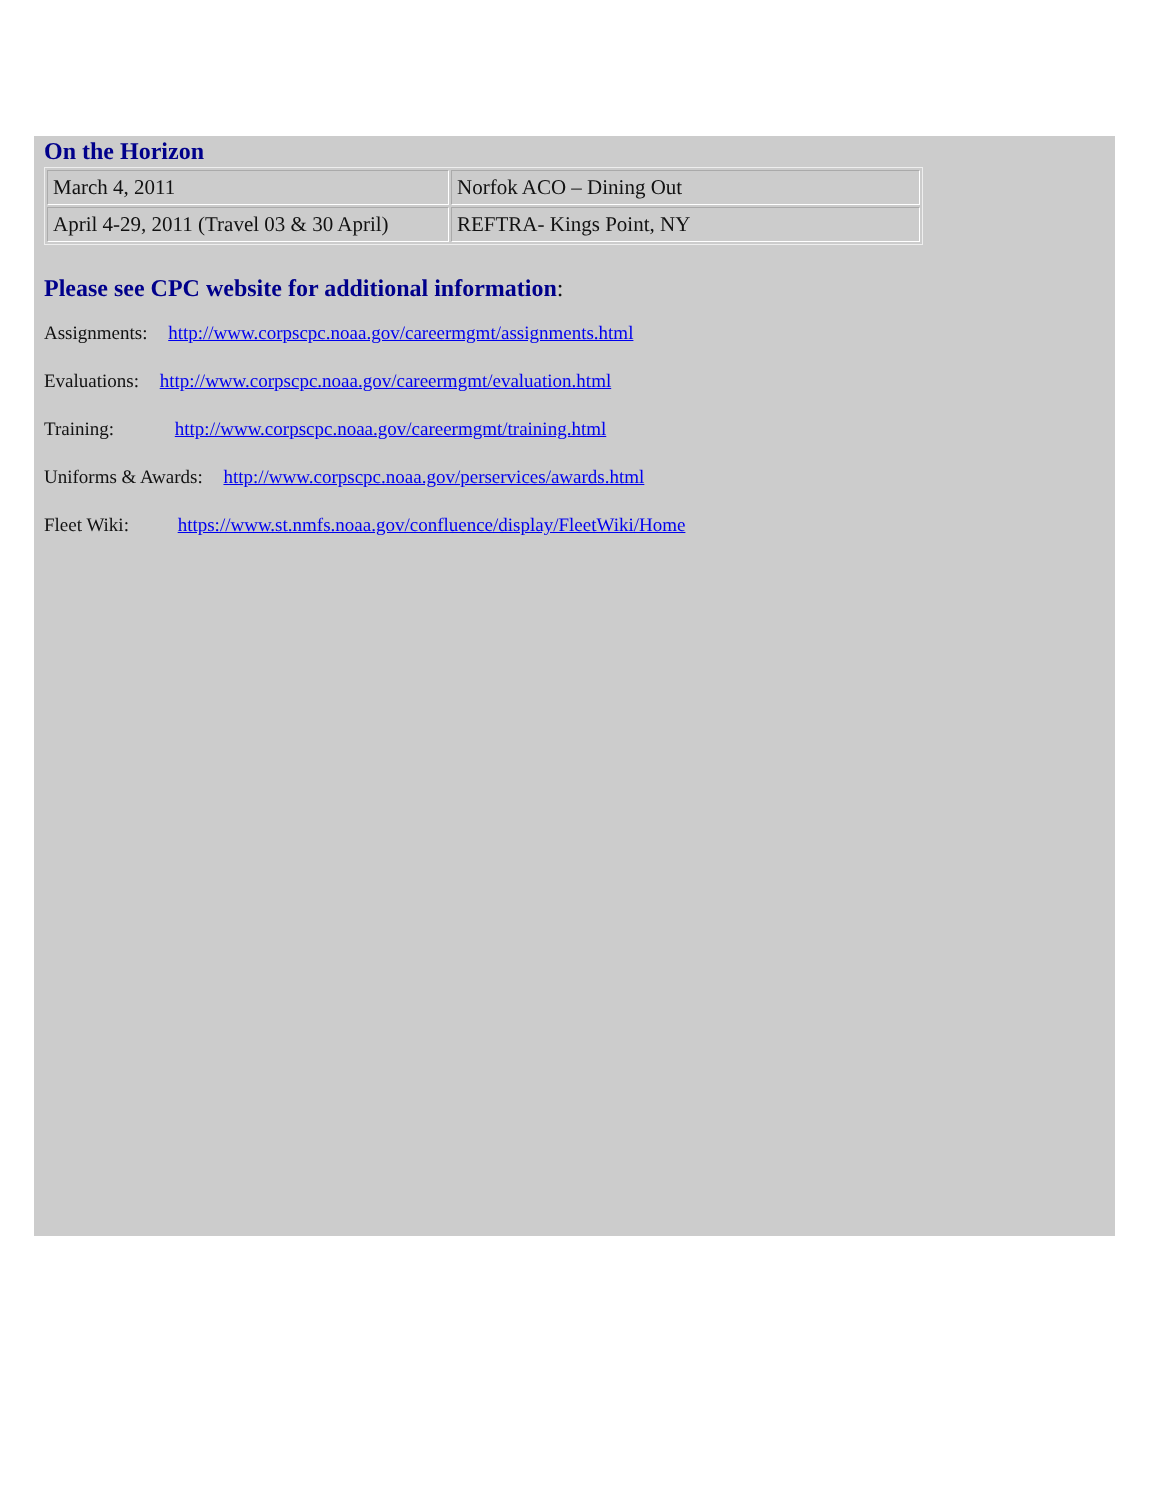On the Horizon
| March 4, 2011 | Norfok ACO – Dining Out |
| April 4-29, 2011 (Travel 03 & 30 April) | REFTRA- Kings Point, NY |
Please see CPC website for additional information:
Assignments: http://www.corpscpc.noaa.gov/careermgmt/assignments.html
Evaluations: http://www.corpscpc.noaa.gov/careermgmt/evaluation.html
Training: http://www.corpscpc.noaa.gov/careermgmt/training.html
Uniforms & Awards: http://www.corpscpc.noaa.gov/perservices/awards.html
Fleet Wiki: https://www.st.nmfs.noaa.gov/confluence/display/FleetWiki/Home